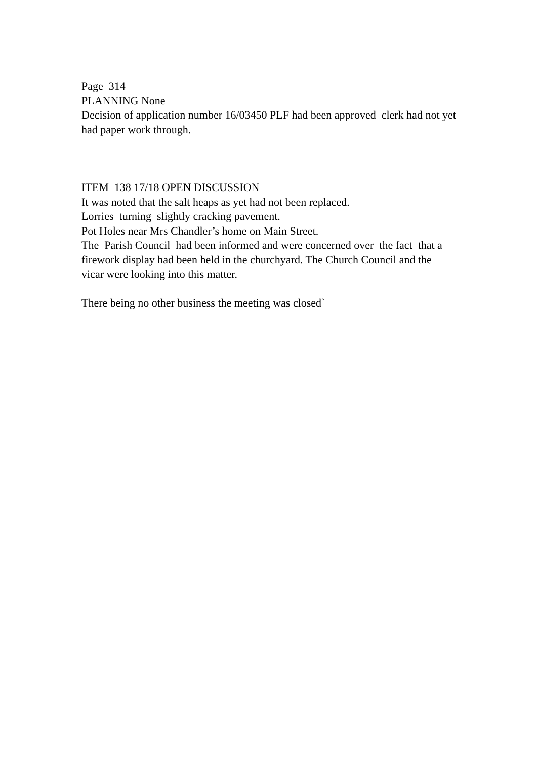Page 314
PLANNING None
Decision of application number 16/03450 PLF had been approved clerk had not yet had paper work through.
ITEM 138 17/18 OPEN DISCUSSION
It was noted that the salt heaps as yet had not been replaced.
Lorries turning slightly cracking pavement.
Pot Holes near Mrs Chandler’s home on Main Street.
The Parish Council had been informed and were concerned over the fact that a firework display had been held in the churchyard. The Church Council and the vicar were looking into this matter.
There being no other business the meeting was closed`